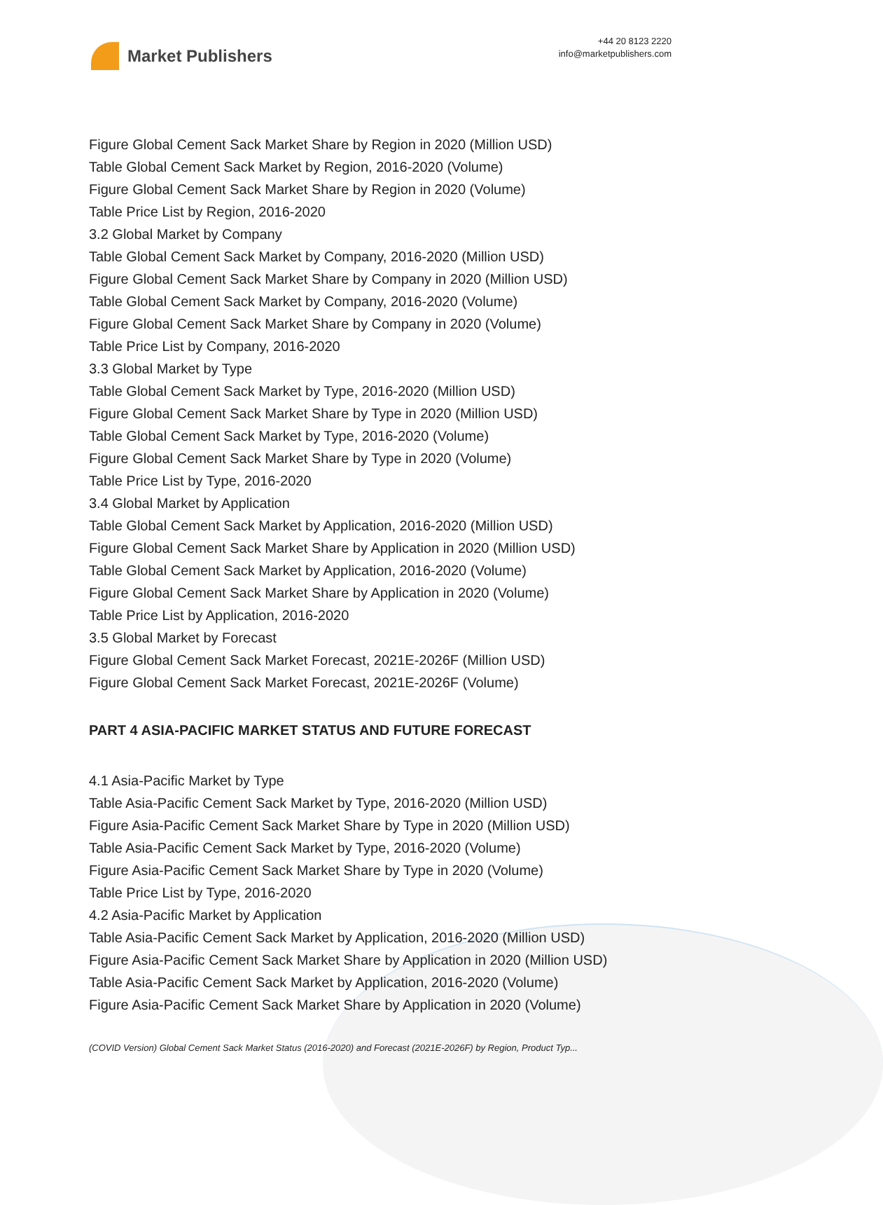Market Publishers
+44 20 8123 2220
info@marketpublishers.com
Figure Global Cement Sack Market Share by Region in 2020 (Million USD)
Table Global Cement Sack Market by Region, 2016-2020 (Volume)
Figure Global Cement Sack Market Share by Region in 2020 (Volume)
Table Price List by Region, 2016-2020
3.2 Global Market by Company
Table Global Cement Sack Market by Company, 2016-2020 (Million USD)
Figure Global Cement Sack Market Share by Company in 2020 (Million USD)
Table Global Cement Sack Market by Company, 2016-2020 (Volume)
Figure Global Cement Sack Market Share by Company in 2020 (Volume)
Table Price List by Company, 2016-2020
3.3 Global Market by Type
Table Global Cement Sack Market by Type, 2016-2020 (Million USD)
Figure Global Cement Sack Market Share by Type in 2020 (Million USD)
Table Global Cement Sack Market by Type, 2016-2020 (Volume)
Figure Global Cement Sack Market Share by Type in 2020 (Volume)
Table Price List by Type, 2016-2020
3.4 Global Market by Application
Table Global Cement Sack Market by Application, 2016-2020 (Million USD)
Figure Global Cement Sack Market Share by Application in 2020 (Million USD)
Table Global Cement Sack Market by Application, 2016-2020 (Volume)
Figure Global Cement Sack Market Share by Application in 2020 (Volume)
Table Price List by Application, 2016-2020
3.5 Global Market by Forecast
Figure Global Cement Sack Market Forecast, 2021E-2026F (Million USD)
Figure Global Cement Sack Market Forecast, 2021E-2026F (Volume)
PART 4 ASIA-PACIFIC MARKET STATUS AND FUTURE FORECAST
4.1 Asia-Pacific Market by Type
Table Asia-Pacific Cement Sack Market by Type, 2016-2020 (Million USD)
Figure Asia-Pacific Cement Sack Market Share by Type in 2020 (Million USD)
Table Asia-Pacific Cement Sack Market by Type, 2016-2020 (Volume)
Figure Asia-Pacific Cement Sack Market Share by Type in 2020 (Volume)
Table Price List by Type, 2016-2020
4.2 Asia-Pacific Market by Application
Table Asia-Pacific Cement Sack Market by Application, 2016-2020 (Million USD)
Figure Asia-Pacific Cement Sack Market Share by Application in 2020 (Million USD)
Table Asia-Pacific Cement Sack Market by Application, 2016-2020 (Volume)
Figure Asia-Pacific Cement Sack Market Share by Application in 2020 (Volume)
(COVID Version) Global Cement Sack Market Status (2016-2020) and Forecast (2021E-2026F) by Region, Product Typ...